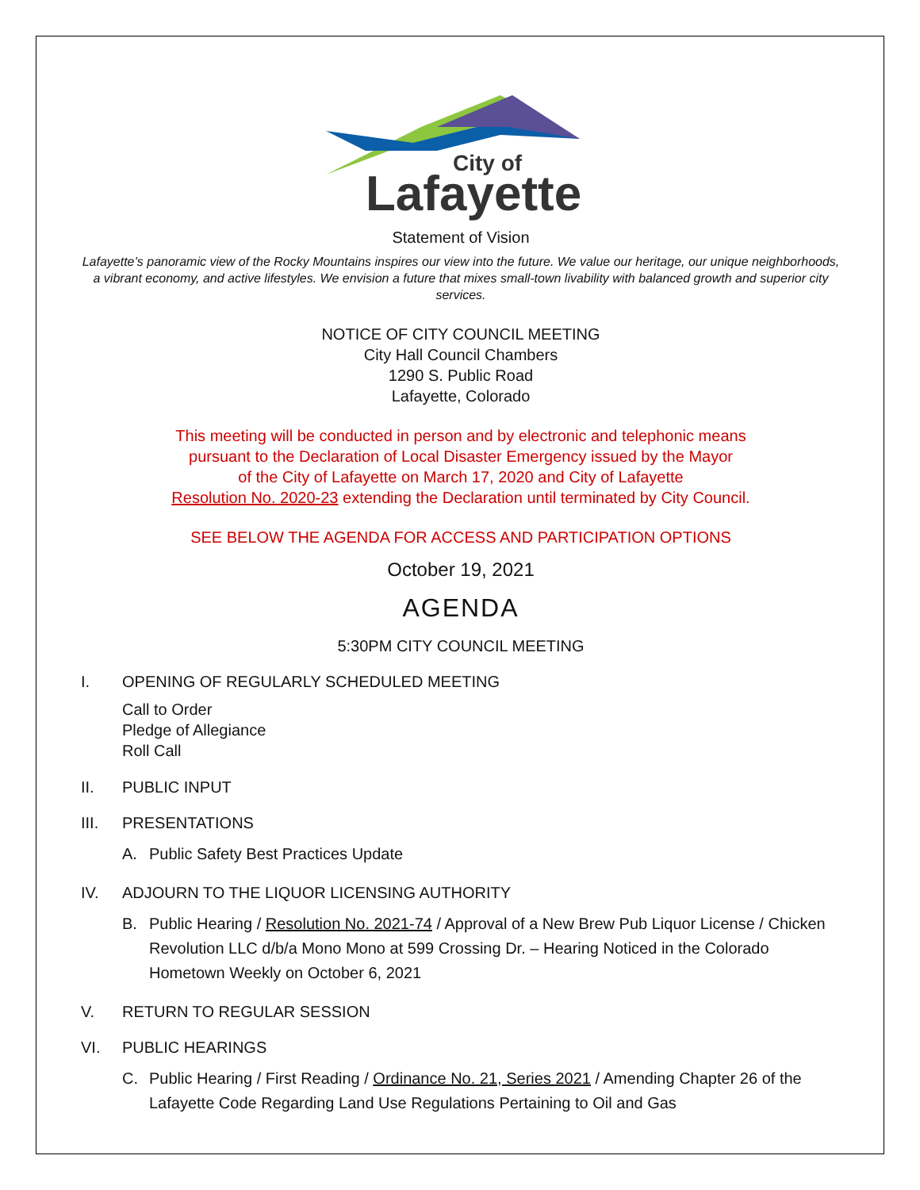City of
Lafayette
Statement of Vision
Lafayette’s panoramic view of the Rocky Mountains inspires our view into the future. We value our heritage, our unique neighborhoods, a vibrant economy, and active lifestyles. We envision a future that mixes small-town livability with balanced growth and superior city services.
NOTICE OF CITY COUNCIL MEETING
City Hall Council Chambers
1290 S. Public Road
Lafayette, Colorado
This meeting will be conducted in person and by electronic and telephonic means
pursuant to the Declaration of Local Disaster Emergency issued by the Mayor
of the City of Lafayette on March 17, 2020 and City of Lafayette
Resolution No. 2020-23 extending the Declaration until terminated by City Council.
SEE BELOW THE AGENDA FOR ACCESS AND PARTICIPATION OPTIONS
October 19, 2021
AGENDA
5:30PM CITY COUNCIL MEETING
I. OPENING OF REGULARLY SCHEDULED MEETING
Call to Order
Pledge of Allegiance
Roll Call
II. PUBLIC INPUT
III. PRESENTATIONS
A. Public Safety Best Practices Update
IV. ADJOURN TO THE LIQUOR LICENSING AUTHORITY
B. Public Hearing / Resolution No. 2021-74 / Approval of a New Brew Pub Liquor License / Chicken Revolution LLC d/b/a Mono Mono at 599 Crossing Dr. – Hearing Noticed in the Colorado Hometown Weekly on October 6, 2021
V. RETURN TO REGULAR SESSION
VI. PUBLIC HEARINGS
C. Public Hearing / First Reading / Ordinance No. 21, Series 2021 / Amending Chapter 26 of the Lafayette Code Regarding Land Use Regulations Pertaining to Oil and Gas